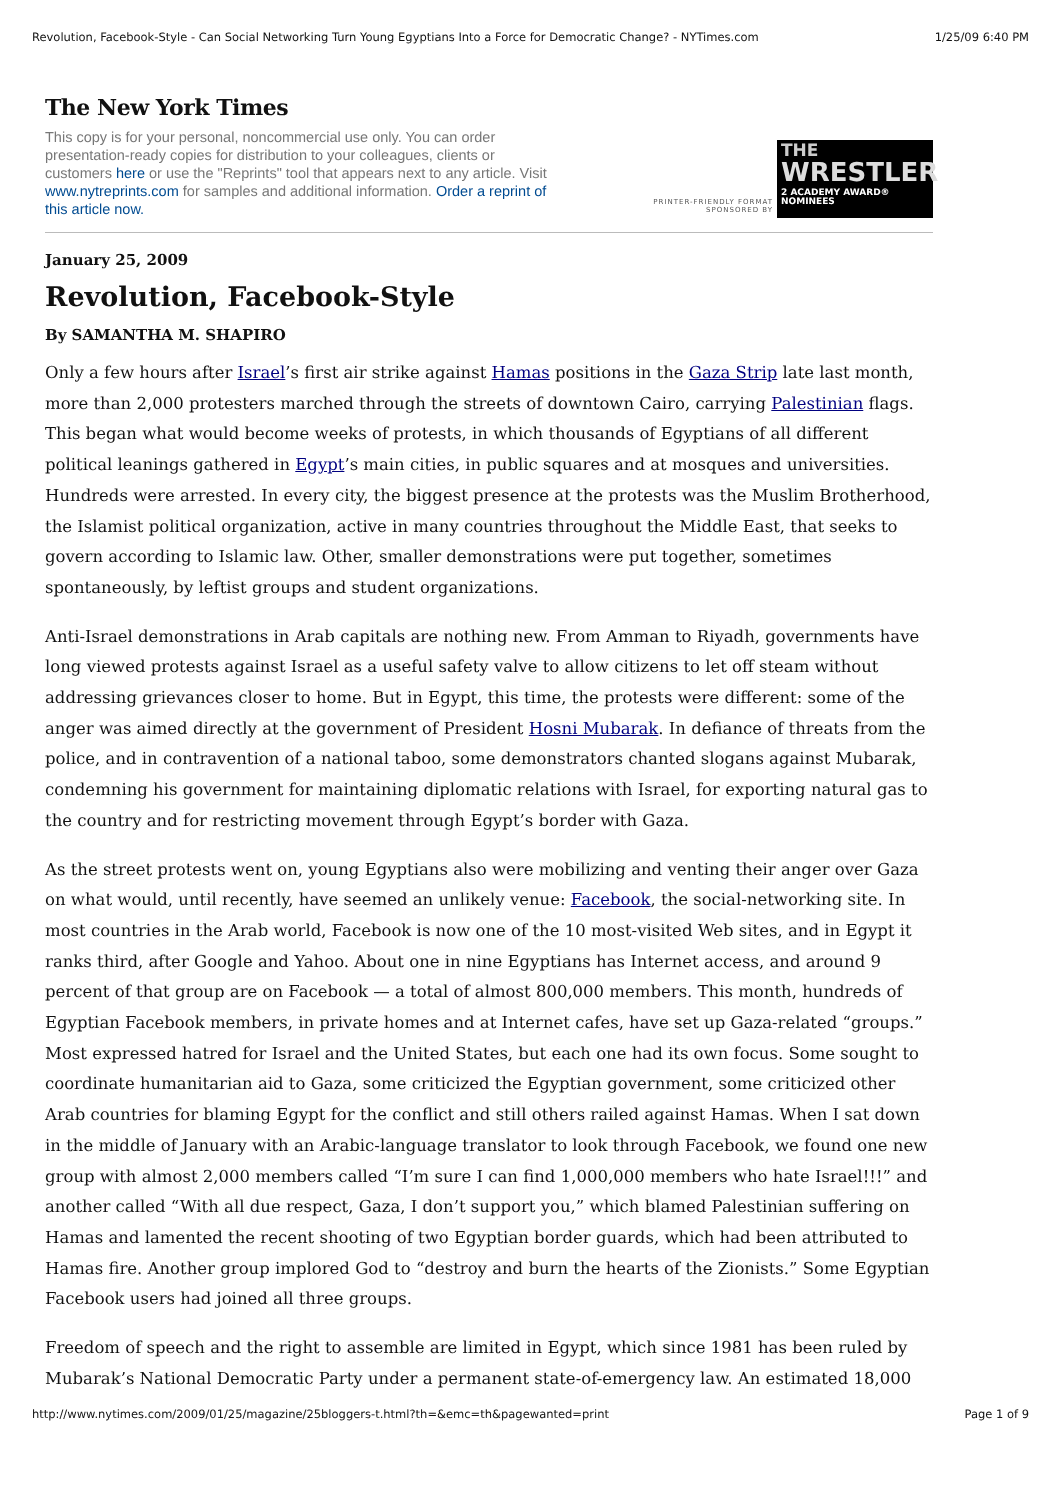Revolution, Facebook-Style - Can Social Networking Turn Young Egyptians Into a Force for Democratic Change? - NYTimes.com 1/25/09 6:40 PM
The New York Times
This copy is for your personal, noncommercial use only. You can order presentation-ready copies for distribution to your colleagues, clients or customers here or use the "Reprints" tool that appears next to any article. Visit www.nytreprints.com for samples and additional information. Order a reprint of this article now.
PRINTER-FRIENDLY FORMAT
SPONSORED BY
THE
WRESTLER
2 ACADEMY AWARD® NOMINEES
January 25, 2009
Revolution, Facebook-Style
By SAMANTHA M. SHAPIRO
Only a few hours after Israel’s first air strike against Hamas positions in the Gaza Strip late last month, more than 2,000 protesters marched through the streets of downtown Cairo, carrying Palestinian flags. This began what would become weeks of protests, in which thousands of Egyptians of all different political leanings gathered in Egypt’s main cities, in public squares and at mosques and universities. Hundreds were arrested. In every city, the biggest presence at the protests was the Muslim Brotherhood, the Islamist political organization, active in many countries throughout the Middle East, that seeks to govern according to Islamic law. Other, smaller demonstrations were put together, sometimes spontaneously, by leftist groups and student organizations.
Anti-Israel demonstrations in Arab capitals are nothing new. From Amman to Riyadh, governments have long viewed protests against Israel as a useful safety valve to allow citizens to let off steam without addressing grievances closer to home. But in Egypt, this time, the protests were different: some of the anger was aimed directly at the government of President Hosni Mubarak. In defiance of threats from the police, and in contravention of a national taboo, some demonstrators chanted slogans against Mubarak, condemning his government for maintaining diplomatic relations with Israel, for exporting natural gas to the country and for restricting movement through Egypt’s border with Gaza.
As the street protests went on, young Egyptians also were mobilizing and venting their anger over Gaza on what would, until recently, have seemed an unlikely venue: Facebook, the social-networking site. In most countries in the Arab world, Facebook is now one of the 10 most-visited Web sites, and in Egypt it ranks third, after Google and Yahoo. About one in nine Egyptians has Internet access, and around 9 percent of that group are on Facebook — a total of almost 800,000 members. This month, hundreds of Egyptian Facebook members, in private homes and at Internet cafes, have set up Gaza-related “groups.” Most expressed hatred for Israel and the United States, but each one had its own focus. Some sought to coordinate humanitarian aid to Gaza, some criticized the Egyptian government, some criticized other Arab countries for blaming Egypt for the conflict and still others railed against Hamas. When I sat down in the middle of January with an Arabic-language translator to look through Facebook, we found one new group with almost 2,000 members called “I’m sure I can find 1,000,000 members who hate Israel!!!” and another called “With all due respect, Gaza, I don’t support you,” which blamed Palestinian suffering on Hamas and lamented the recent shooting of two Egyptian border guards, which had been attributed to Hamas fire. Another group implored God to “destroy and burn the hearts of the Zionists.” Some Egyptian Facebook users had joined all three groups.
Freedom of speech and the right to assemble are limited in Egypt, which since 1981 has been ruled by Mubarak’s National Democratic Party under a permanent state-of-emergency law. An estimated 18,000
http://www.nytimes.com/2009/01/25/magazine/25bloggers-t.html?th=&emc=th&pagewanted=print Page 1 of 9